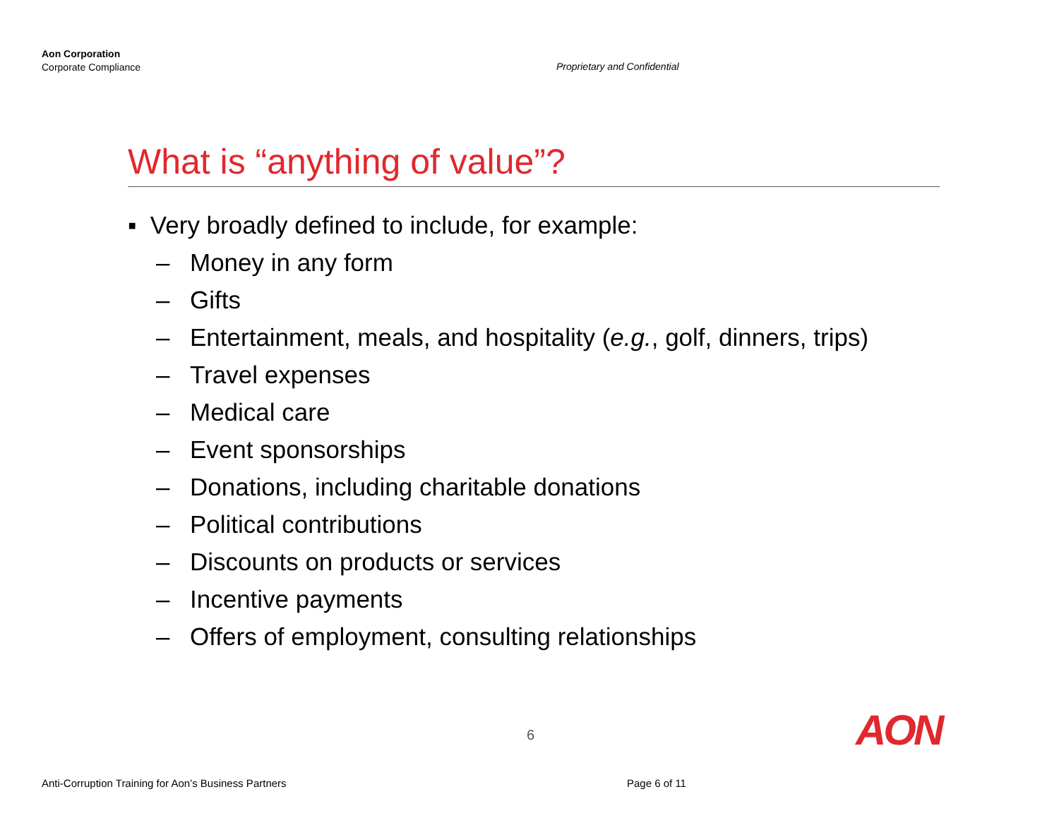Aon Corporation
Corporate Compliance
Proprietary and Confidential
What is “anything of value”?
▪ Very broadly defined to include, for example:
– Money in any form
– Gifts
– Entertainment, meals, and hospitality (e.g., golf, dinners, trips)
– Travel expenses
– Medical care
– Event sponsorships
– Donations, including charitable donations
– Political contributions
– Discounts on products or services
– Incentive payments
– Offers of employment, consulting relationships
6 AON
Anti-Corruption Training for Aon’s Business Partners
Page 6 of 11